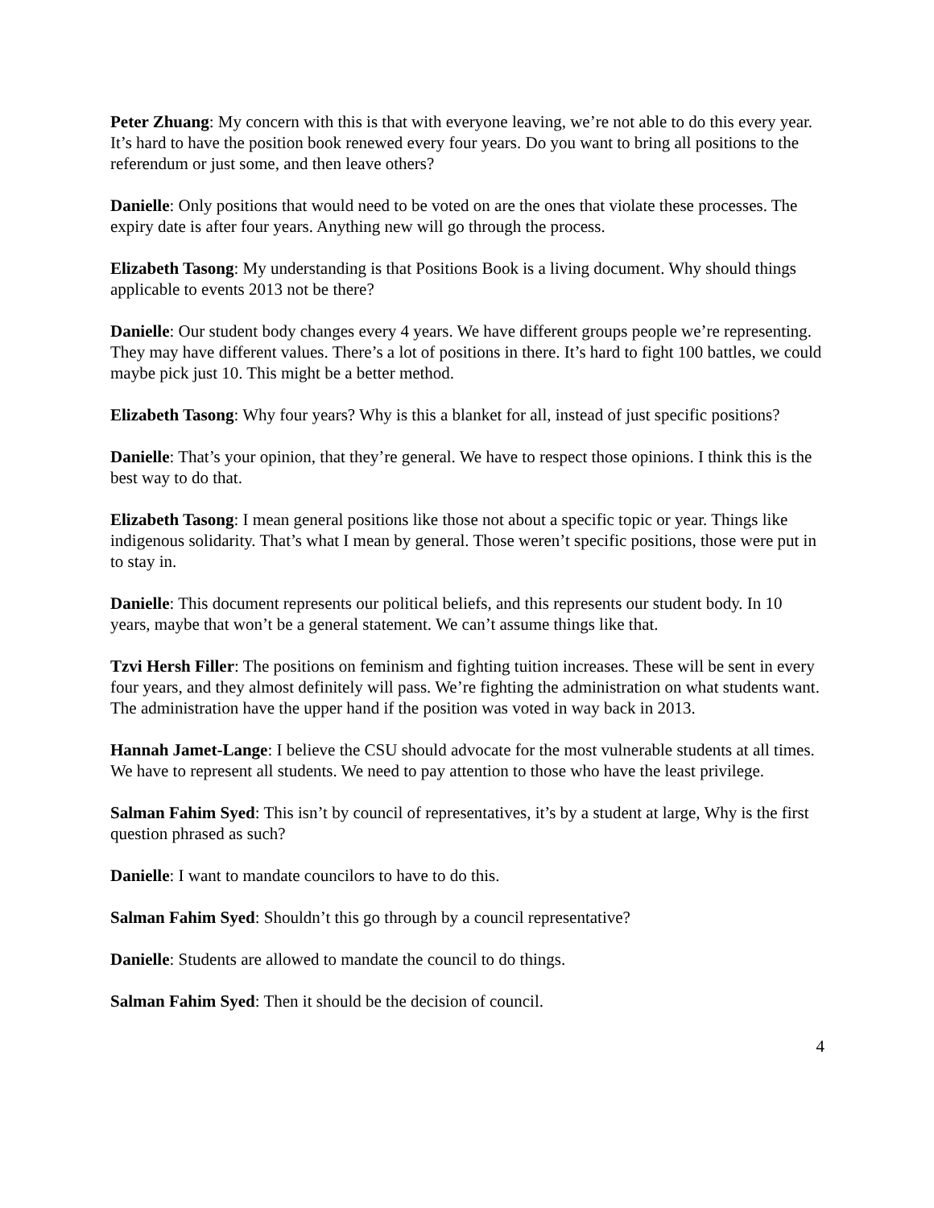Peter Zhuang: My concern with this is that with everyone leaving, we’re not able to do this every year. It’s hard to have the position book renewed every four years. Do you want to bring all positions to the referendum or just some, and then leave others?
Danielle: Only positions that would need to be voted on are the ones that violate these processes. The expiry date is after four years. Anything new will go through the process.
Elizabeth Tasong: My understanding is that Positions Book is a living document. Why should things applicable to events 2013 not be there?
Danielle: Our student body changes every 4 years. We have different groups people we’re representing. They may have different values. There’s a lot of positions in there. It’s hard to fight 100 battles, we could maybe pick just 10. This might be a better method.
Elizabeth Tasong: Why four years? Why is this a blanket for all, instead of just specific positions?
Danielle: That’s your opinion, that they’re general. We have to respect those opinions. I think this is the best way to do that.
Elizabeth Tasong: I mean general positions like those not about a specific topic or year. Things like indigenous solidarity. That’s what I mean by general. Those weren’t specific positions, those were put in to stay in.
Danielle: This document represents our political beliefs, and this represents our student body. In 10 years, maybe that won’t be a general statement. We can’t assume things like that.
Tzvi Hersh Filler: The positions on feminism and fighting tuition increases. These will be sent in every four years, and they almost definitely will pass. We’re fighting the administration on what students want. The administration have the upper hand if the position was voted in way back in 2013.
Hannah Jamet-Lange: I believe the CSU should advocate for the most vulnerable students at all times. We have to represent all students. We need to pay attention to those who have the least privilege.
Salman Fahim Syed: This isn’t by council of representatives, it’s by a student at large, Why is the first question phrased as such?
Danielle: I want to mandate councilors to have to do this.
Salman Fahim Syed: Shouldn’t this go through by a council representative?
Danielle: Students are allowed to mandate the council to do things.
Salman Fahim Syed: Then it should be the decision of council.
4